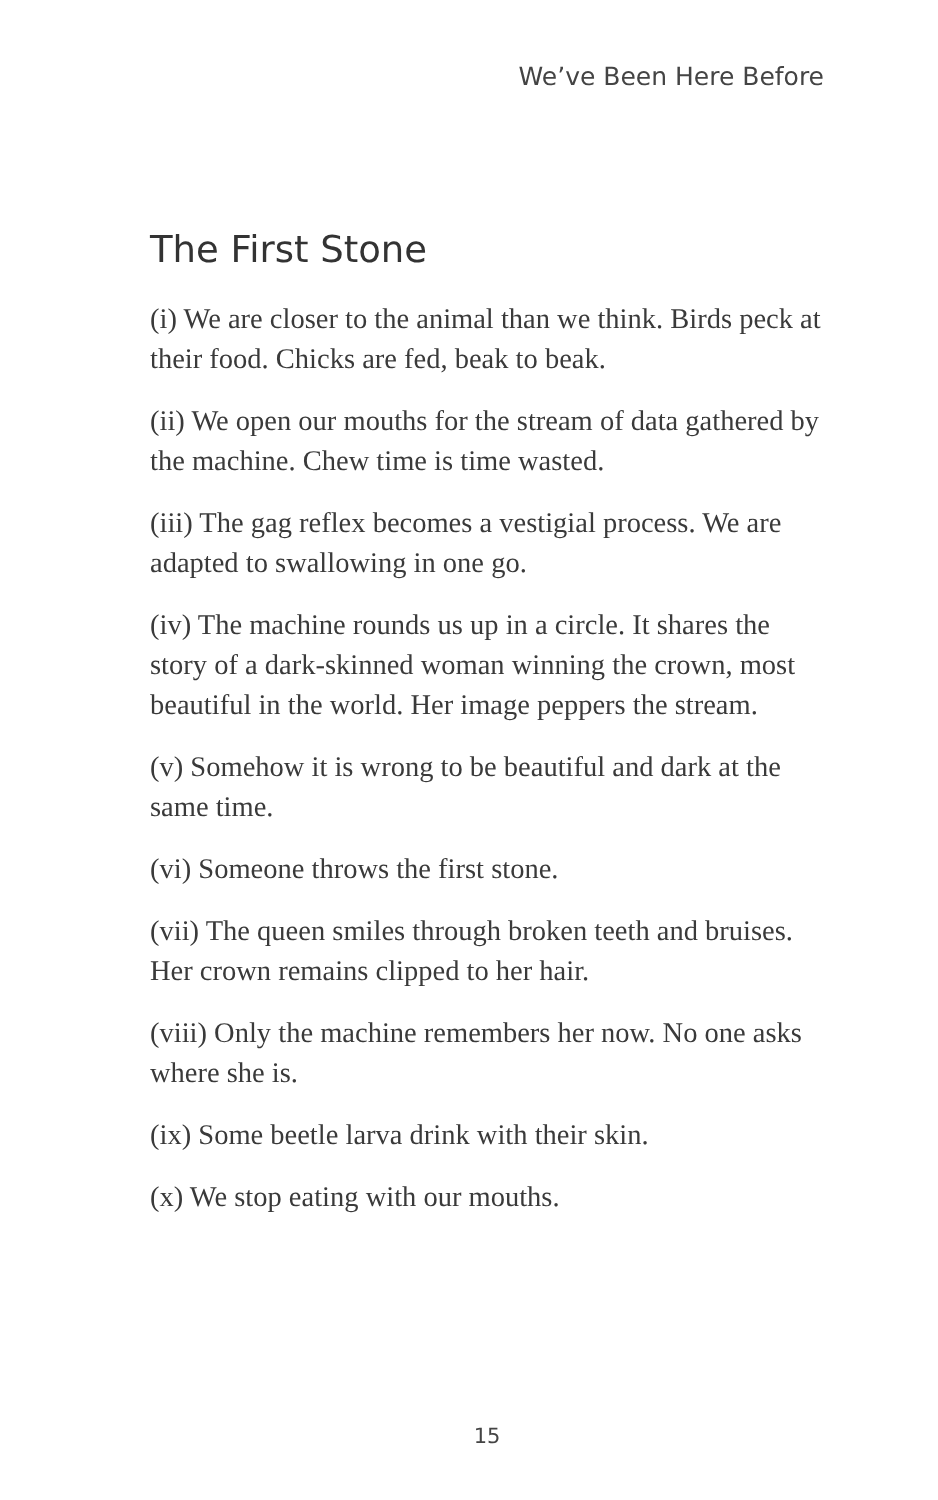We’ve Been Here Before
The First Stone
(i) We are closer to the animal than we think. Birds peck at their food. Chicks are fed, beak to beak.
(ii) We open our mouths for the stream of data gathered by the machine. Chew time is time wasted.
(iii) The gag reflex becomes a vestigial process. We are adapted to swallowing in one go.
(iv) The machine rounds us up in a circle. It shares the story of a dark-skinned woman winning the crown, most beautiful in the world. Her image peppers the stream.
(v) Somehow it is wrong to be beautiful and dark at the same time.
(vi) Someone throws the first stone.
(vii) The queen smiles through broken teeth and bruises. Her crown remains clipped to her hair.
(viii) Only the machine remembers her now. No one asks where she is.
(ix) Some beetle larva drink with their skin.
(x) We stop eating with our mouths.
15